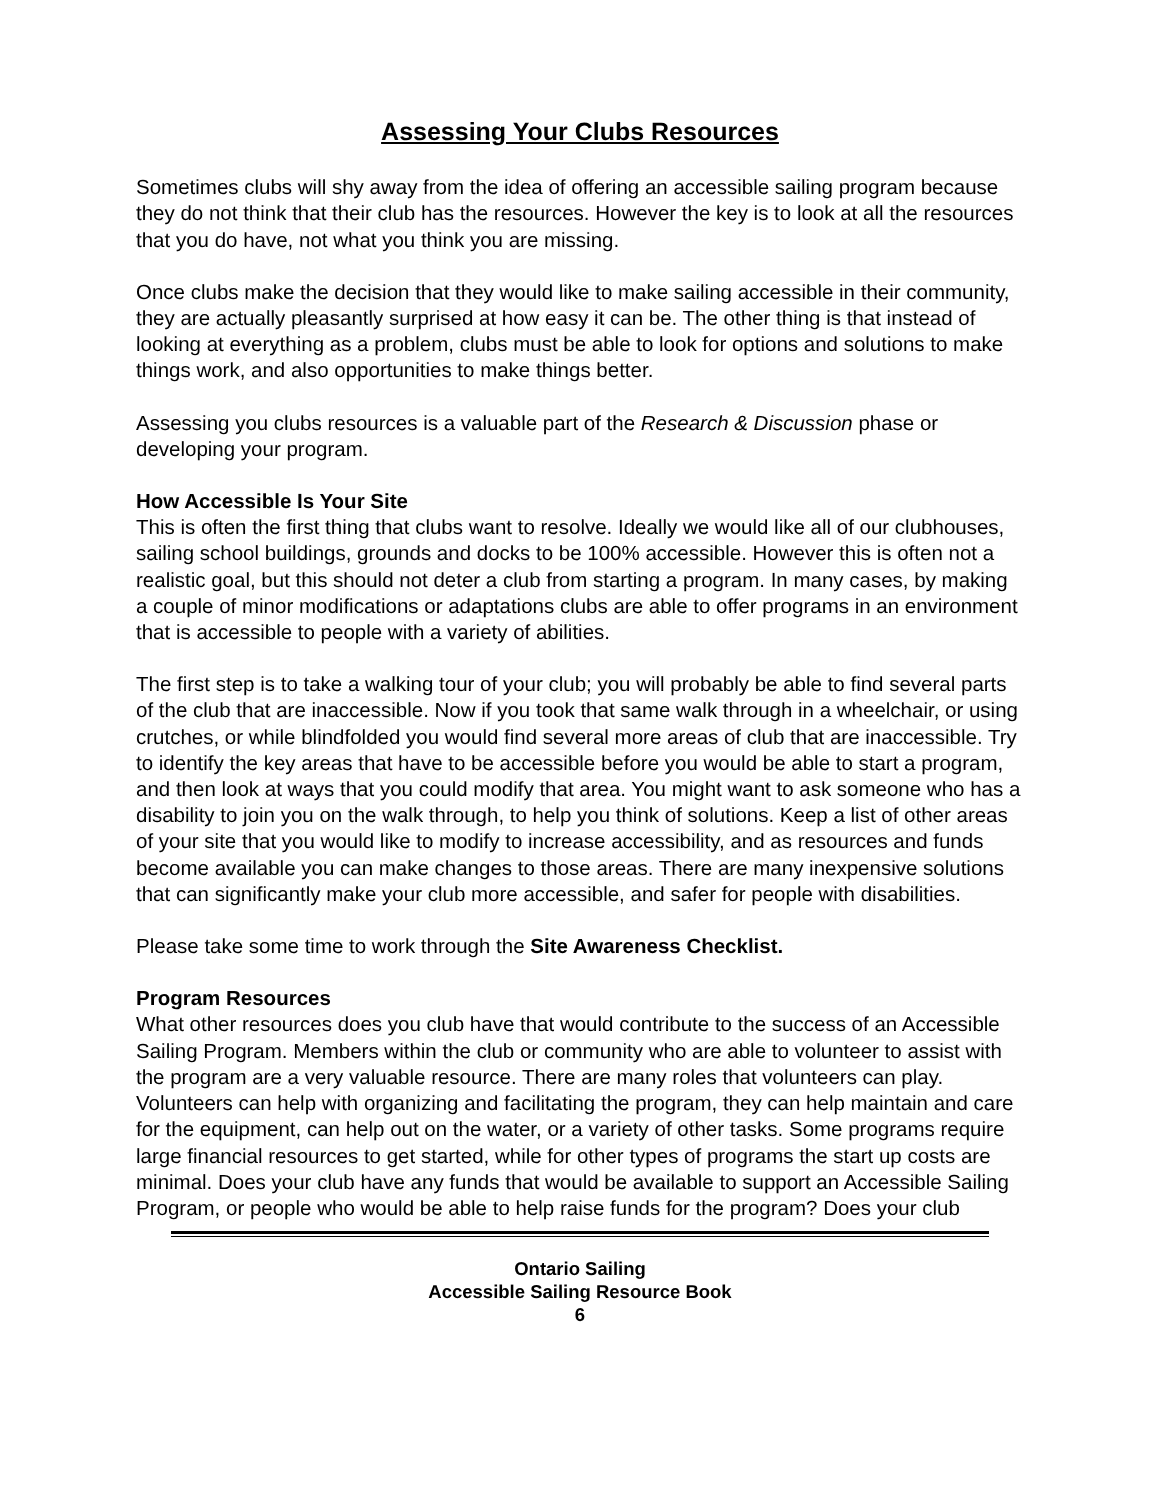Assessing Your Clubs Resources
Sometimes clubs will shy away from the idea of offering an accessible sailing program because they do not think that their club has the resources. However the key is to look at all the resources that you do have, not what you think you are missing.
Once clubs make the decision that they would like to make sailing accessible in their community, they are actually pleasantly surprised at how easy it can be. The other thing is that instead of looking at everything as a problem, clubs must be able to look for options and solutions to make things work, and also opportunities to make things better.
Assessing you clubs resources is a valuable part of the Research & Discussion phase or developing your program.
How Accessible Is Your Site
This is often the first thing that clubs want to resolve. Ideally we would like all of our clubhouses, sailing school buildings, grounds and docks to be 100% accessible. However this is often not a realistic goal, but this should not deter a club from starting a program. In many cases, by making a couple of minor modifications or adaptations clubs are able to offer programs in an environment that is accessible to people with a variety of abilities.
The first step is to take a walking tour of your club; you will probably be able to find several parts of the club that are inaccessible. Now if you took that same walk through in a wheelchair, or using crutches, or while blindfolded you would find several more areas of club that are inaccessible. Try to identify the key areas that have to be accessible before you would be able to start a program, and then look at ways that you could modify that area. You might want to ask someone who has a disability to join you on the walk through, to help you think of solutions. Keep a list of other areas of your site that you would like to modify to increase accessibility, and as resources and funds become available you can make changes to those areas. There are many inexpensive solutions that can significantly make your club more accessible, and safer for people with disabilities.
Please take some time to work through the Site Awareness Checklist.
Program Resources
What other resources does you club have that would contribute to the success of an Accessible Sailing Program. Members within the club or community who are able to volunteer to assist with the program are a very valuable resource. There are many roles that volunteers can play. Volunteers can help with organizing and facilitating the program, they can help maintain and care for the equipment, can help out on the water, or a variety of other tasks. Some programs require large financial resources to get started, while for other types of programs the start up costs are minimal. Does your club have any funds that would be available to support an Accessible Sailing Program, or people who would be able to help raise funds for the program? Does your club
Ontario Sailing
Accessible Sailing Resource Book
6